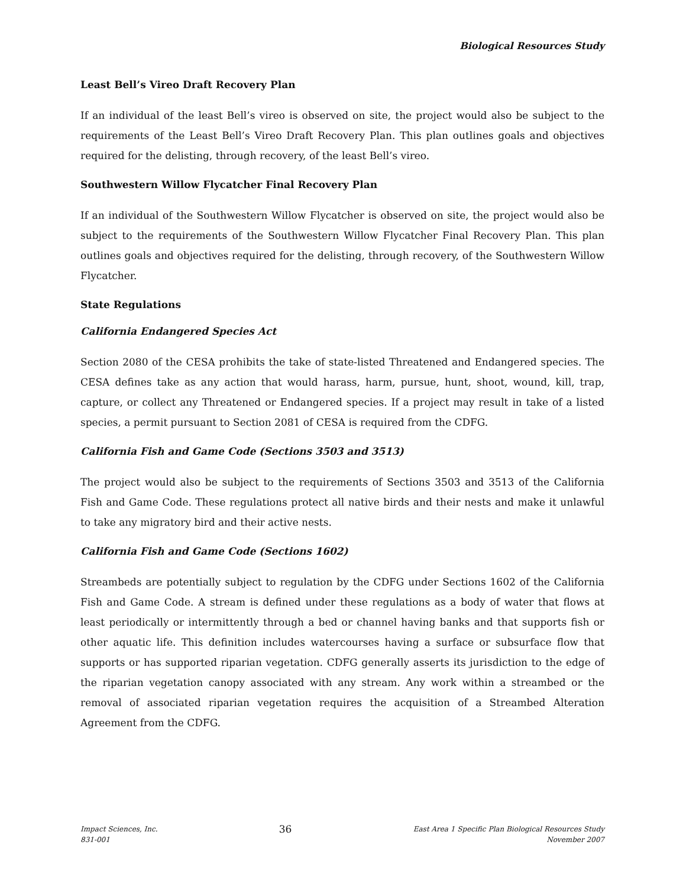Biological Resources Study
Least Bell’s Vireo Draft Recovery Plan
If an individual of the least Bell’s vireo is observed on site, the project would also be subject to the requirements of the Least Bell’s Vireo Draft Recovery Plan. This plan outlines goals and objectives required for the delisting, through recovery, of the least Bell’s vireo.
Southwestern Willow Flycatcher Final Recovery Plan
If an individual of the Southwestern Willow Flycatcher is observed on site, the project would also be subject to the requirements of the Southwestern Willow Flycatcher Final Recovery Plan. This plan outlines goals and objectives required for the delisting, through recovery, of the Southwestern Willow Flycatcher.
State Regulations
California Endangered Species Act
Section 2080 of the CESA prohibits the take of state-listed Threatened and Endangered species. The CESA defines take as any action that would harass, harm, pursue, hunt, shoot, wound, kill, trap, capture, or collect any Threatened or Endangered species. If a project may result in take of a listed species, a permit pursuant to Section 2081 of CESA is required from the CDFG.
California Fish and Game Code (Sections 3503 and 3513)
The project would also be subject to the requirements of Sections 3503 and 3513 of the California Fish and Game Code. These regulations protect all native birds and their nests and make it unlawful to take any migratory bird and their active nests.
California Fish and Game Code (Sections 1602)
Streambeds are potentially subject to regulation by the CDFG under Sections 1602 of the California Fish and Game Code. A stream is defined under these regulations as a body of water that flows at least periodically or intermittently through a bed or channel having banks and that supports fish or other aquatic life. This definition includes watercourses having a surface or subsurface flow that supports or has supported riparian vegetation. CDFG generally asserts its jurisdiction to the edge of the riparian vegetation canopy associated with any stream. Any work within a streambed or the removal of associated riparian vegetation requires the acquisition of a Streambed Alteration Agreement from the CDFG.
Impact Sciences, Inc.
831-001
36
East Area 1 Specific Plan Biological Resources Study
November 2007